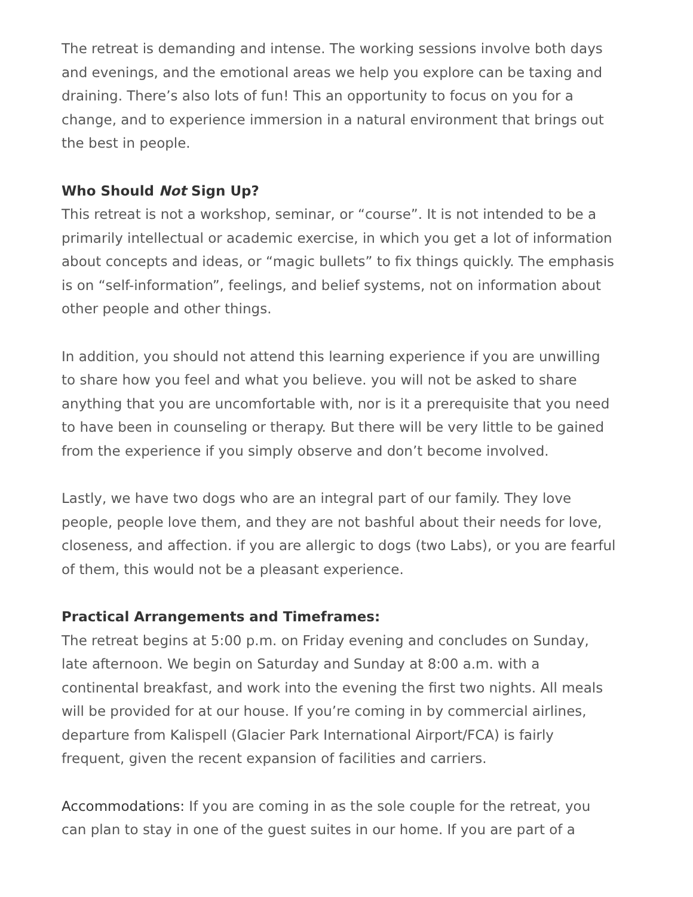The retreat is demanding and intense. The working sessions involve both days and evenings, and the emotional areas we help you explore can be taxing and draining. There’s also lots of fun! This an opportunity to focus on you for a change, and to experience immersion in a natural environment that brings out the best in people.
Who Should Not Sign Up?
This retreat is not a workshop, seminar, or “course”. It is not intended to be a primarily intellectual or academic exercise, in which you get a lot of information about concepts and ideas, or “magic bullets” to fix things quickly. The emphasis is on “self-information”, feelings, and belief systems, not on information about other people and other things.
In addition, you should not attend this learning experience if you are unwilling to share how you feel and what you believe. you will not be asked to share anything that you are uncomfortable with, nor is it a prerequisite that you need to have been in counseling or therapy. But there will be very little to be gained from the experience if you simply observe and don’t become involved.
Lastly, we have two dogs who are an integral part of our family. They love people, people love them, and they are not bashful about their needs for love, closeness, and affection. if you are allergic to dogs (two Labs), or you are fearful of them, this would not be a pleasant experience.
Practical Arrangements and Timeframes:
The retreat begins at 5:00 p.m. on Friday evening and concludes on Sunday, late afternoon. We begin on Saturday and Sunday at 8:00 a.m. with a continental breakfast, and work into the evening the first two nights. All meals will be provided for at our house. If you’re coming in by commercial airlines, departure from Kalispell (Glacier Park International Airport/FCA) is fairly frequent, given the recent expansion of facilities and carriers.
Accommodations: If you are coming in as the sole couple for the retreat, you can plan to stay in one of the guest suites in our home. If you are part of a